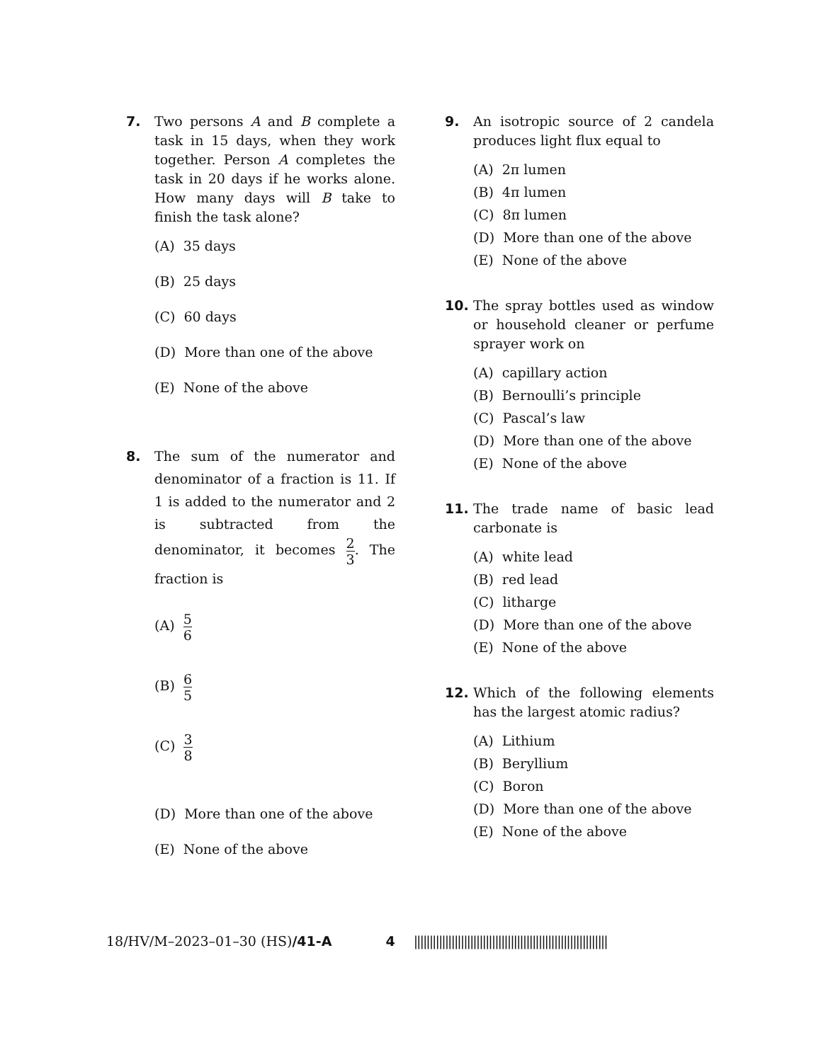7. Two persons A and B complete a task in 15 days, when they work together. Person A completes the task in 20 days if he works alone. How many days will B take to finish the task alone?
(A) 35 days
(B) 25 days
(C) 60 days
(D) More than one of the above
(E) None of the above
8. The sum of the numerator and denominator of a fraction is 11. If 1 is added to the numerator and 2 is subtracted from the denominator, it becomes 2 3. The fraction is
(A) 5 6
(B) 6 5
(C) 3 8
(D) More than one of the above
(E) None of the above
9. An isotropic source of 2 candela produces light flux equal to
(A) 2π lumen
(B) 4π lumen
(C) 8π lumen
(D) More than one of the above
(E) None of the above
10. The spray bottles used as window or household cleaner or perfume sprayer work on
(A) capillary action
(B) Bernoulli’s principle
(C) Pascal’s law
(D) More than one of the above
(E) None of the above
11. The trade name of basic lead carbonate is
(A) white lead
(B) red lead
(C) litharge
(D) More than one of the above
(E) None of the above
12. Which of the following elements has the largest atomic radius?
(A) Lithium
(B) Beryllium
(C) Boron
(D) More than one of the above
(E) None of the above
18/HV/M–2023–01–30 (HS)/41-A 4 ||||||||||||||||||||||||||||||||||||||||||||||||||||||||||||||